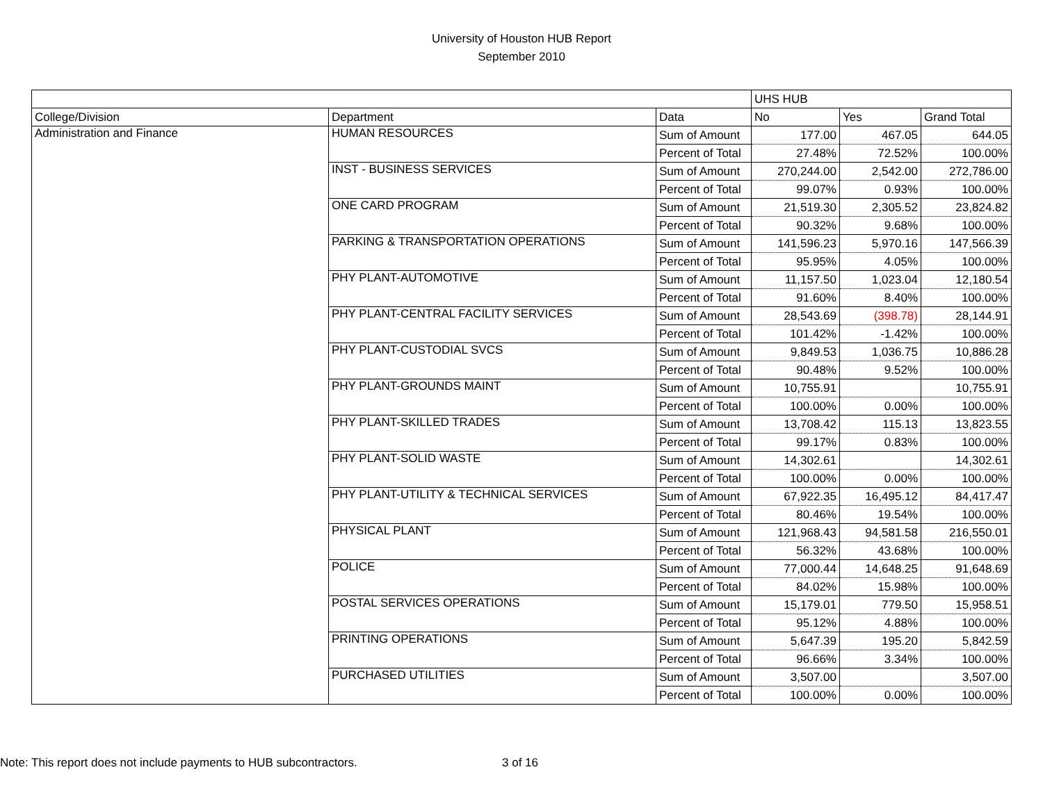University of Houston HUB Report
September 2010
| | | | UHS HUB | | |
| College/Division | Department | Data | No | Yes | Grand Total |
| Administration and Finance | HUMAN RESOURCES | Sum of Amount | 177.00 | 467.05 | 644.05 |
| | | Percent of Total | 27.48% | 72.52% | 100.00% |
| | INST - BUSINESS SERVICES | Sum of Amount | 270,244.00 | 2,542.00 | 272,786.00 |
| | | Percent of Total | 99.07% | 0.93% | 100.00% |
| | ONE CARD PROGRAM | Sum of Amount | 21,519.30 | 2,305.52 | 23,824.82 |
| | | Percent of Total | 90.32% | 9.68% | 100.00% |
| | PARKING & TRANSPORTATION OPERATIONS | Sum of Amount | 141,596.23 | 5,970.16 | 147,566.39 |
| | | Percent of Total | 95.95% | 4.05% | 100.00% |
| | PHY PLANT-AUTOMOTIVE | Sum of Amount | 11,157.50 | 1,023.04 | 12,180.54 |
| | | Percent of Total | 91.60% | 8.40% | 100.00% |
| | PHY PLANT-CENTRAL FACILITY SERVICES | Sum of Amount | 28,543.69 | (398.78) | 28,144.91 |
| | | Percent of Total | 101.42% | -1.42% | 100.00% |
| | PHY PLANT-CUSTODIAL SVCS | Sum of Amount | 9,849.53 | 1,036.75 | 10,886.28 |
| | | Percent of Total | 90.48% | 9.52% | 100.00% |
| | PHY PLANT-GROUNDS MAINT | Sum of Amount | 10,755.91 | | 10,755.91 |
| | | Percent of Total | 100.00% | 0.00% | 100.00% |
| | PHY PLANT-SKILLED TRADES | Sum of Amount | 13,708.42 | 115.13 | 13,823.55 |
| | | Percent of Total | 99.17% | 0.83% | 100.00% |
| | PHY PLANT-SOLID WASTE | Sum of Amount | 14,302.61 | | 14,302.61 |
| | | Percent of Total | 100.00% | 0.00% | 100.00% |
| | PHY PLANT-UTILITY & TECHNICAL SERVICES | Sum of Amount | 67,922.35 | 16,495.12 | 84,417.47 |
| | | Percent of Total | 80.46% | 19.54% | 100.00% |
| | PHYSICAL PLANT | Sum of Amount | 121,968.43 | 94,581.58 | 216,550.01 |
| | | Percent of Total | 56.32% | 43.68% | 100.00% |
| | POLICE | Sum of Amount | 77,000.44 | 14,648.25 | 91,648.69 |
| | | Percent of Total | 84.02% | 15.98% | 100.00% |
| | POSTAL SERVICES OPERATIONS | Sum of Amount | 15,179.01 | 779.50 | 15,958.51 |
| | | Percent of Total | 95.12% | 4.88% | 100.00% |
| | PRINTING OPERATIONS | Sum of Amount | 5,647.39 | 195.20 | 5,842.59 |
| | | Percent of Total | 96.66% | 3.34% | 100.00% |
| | PURCHASED UTILITIES | Sum of Amount | 3,507.00 | | 3,507.00 |
| | | Percent of Total | 100.00% | 0.00% | 100.00% |
Note: This report does not include payments to HUB subcontractors. 3 of 16